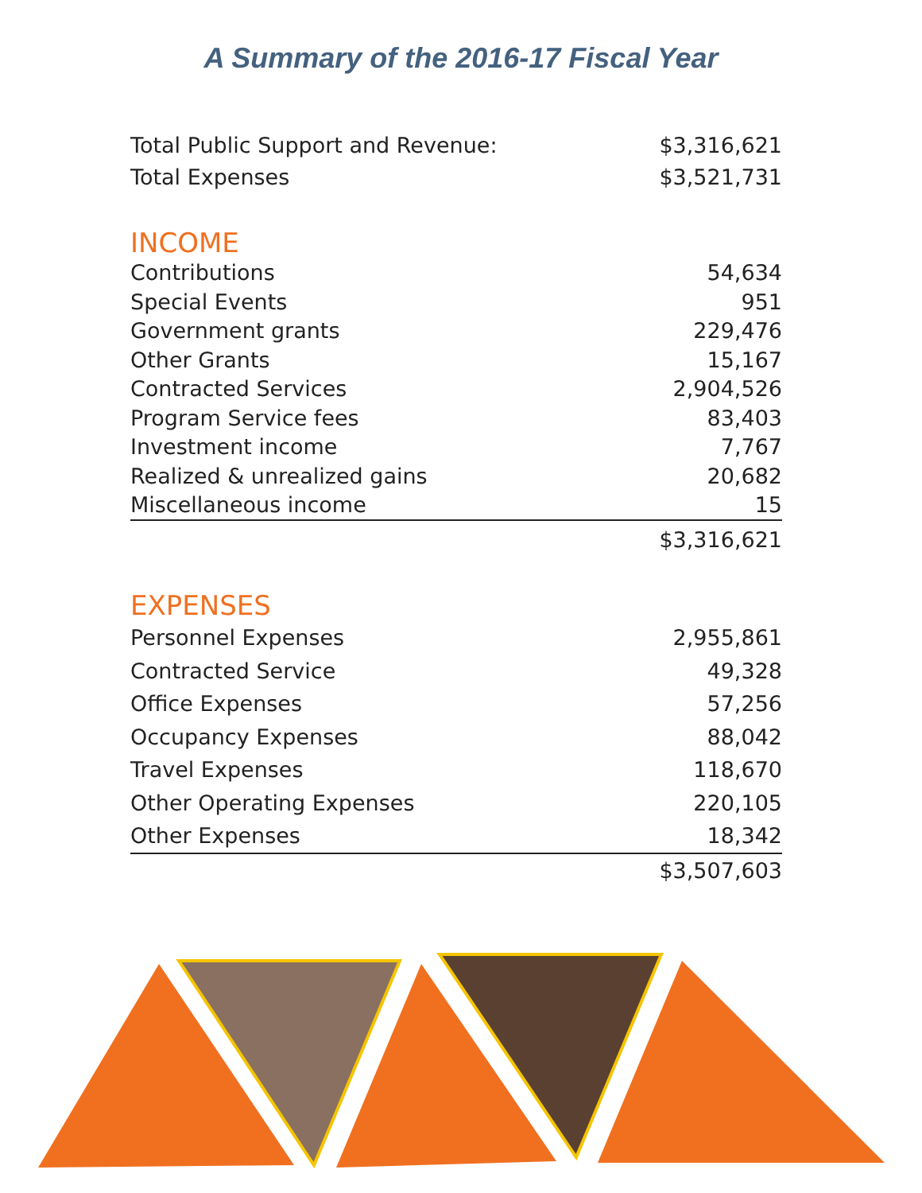A Summary of the 2016-17 Fiscal Year
| Total Public Support and Revenue: | $3,316,621 |
| Total Expenses | $3,521,731 |
INCOME
| Contributions | 54,634 |
| Special Events | 951 |
| Government grants | 229,476 |
| Other Grants | 15,167 |
| Contracted Services | 2,904,526 |
| Program Service fees | 83,403 |
| Investment income | 7,767 |
| Realized & unrealized gains | 20,682 |
| Miscellaneous income | 15 |
| | $3,316,621 |
EXPENSES
| Personnel Expenses | 2,955,861 |
| Contracted Service | 49,328 |
| Office Expenses | 57,256 |
| Occupancy Expenses | 88,042 |
| Travel Expenses | 118,670 |
| Other Operating Expenses | 220,105 |
| Other Expenses | 18,342 |
| | $3,507,603 |